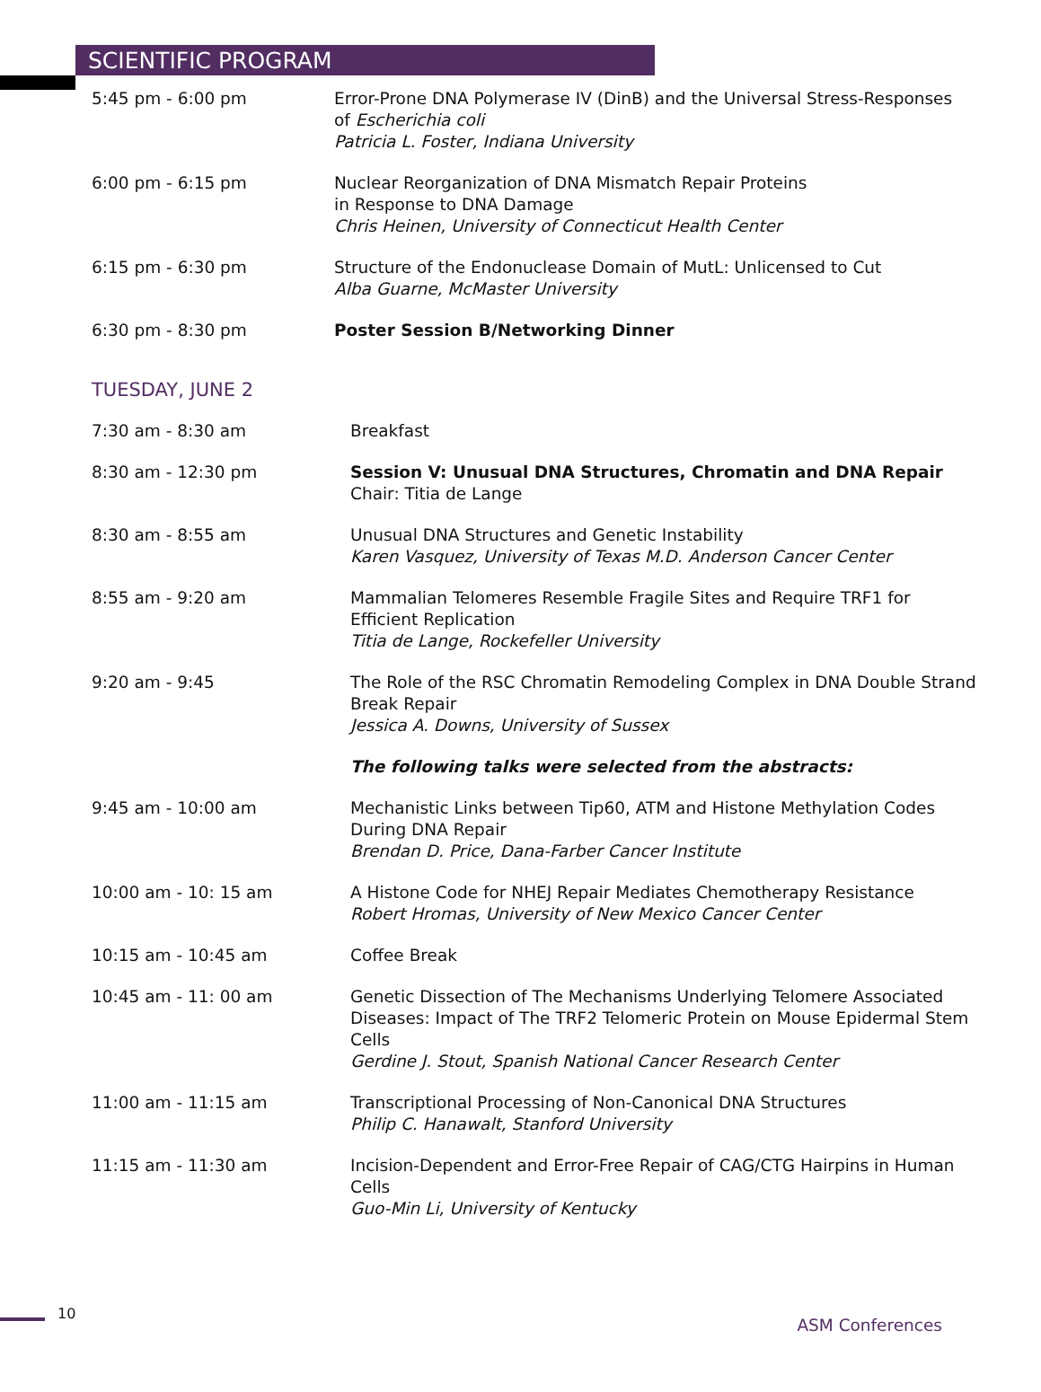SCIENTIFIC PROGRAM
5:45 pm - 6:00 pm Error-Prone DNA Polymerase IV (DinB) and the Universal Stress-Responses of Escherichia coli
Patricia L. Foster, Indiana University
6:00 pm - 6:15 pm Nuclear Reorganization of DNA Mismatch Repair Proteins
in Response to DNA Damage
Chris Heinen, University of Connecticut Health Center
6:15 pm - 6:30 pm Structure of the Endonuclease Domain of MutL: Unlicensed to Cut
Alba Guarne, McMaster University
6:30 pm - 8:30 pm Poster Session B/Networking Dinner
TUESDAY, JUNE 2
7:30 am - 8:30 am Breakfast
8:30 am - 12:30 pm Session V: Unusual DNA Structures, Chromatin and DNA Repair
Chair: Titia de Lange
8:30 am - 8:55 am Unusual DNA Structures and Genetic Instability
Karen Vasquez, University of Texas M.D. Anderson Cancer Center
8:55 am - 9:20 am Mammalian Telomeres Resemble Fragile Sites and Require TRF1 for Efficient Replication
Titia de Lange, Rockefeller University
9:20 am - 9:45 The Role of the RSC Chromatin Remodeling Complex in DNA Double Strand Break Repair
Jessica A. Downs, University of Sussex
The following talks were selected from the abstracts:
9:45 am - 10:00 am Mechanistic Links between Tip60, ATM and Histone Methylation Codes During DNA Repair
Brendan D. Price, Dana-Farber Cancer Institute
10:00 am - 10: 15 am A Histone Code for NHEJ Repair Mediates Chemotherapy Resistance
Robert Hromas, University of New Mexico Cancer Center
10:15 am - 10:45 am Coffee Break
10:45 am - 11: 00 am Genetic Dissection of The Mechanisms Underlying Telomere Associated Diseases: Impact of The TRF2 Telomeric Protein on Mouse Epidermal Stem Cells
Gerdine J. Stout, Spanish National Cancer Research Center
11:00 am - 11:15 am Transcriptional Processing of Non-Canonical DNA Structures
Philip C. Hanawalt, Stanford University
11:15 am - 11:30 am Incision-Dependent and Error-Free Repair of CAG/CTG Hairpins in Human Cells
Guo-Min Li, University of Kentucky
10
ASM Conferences